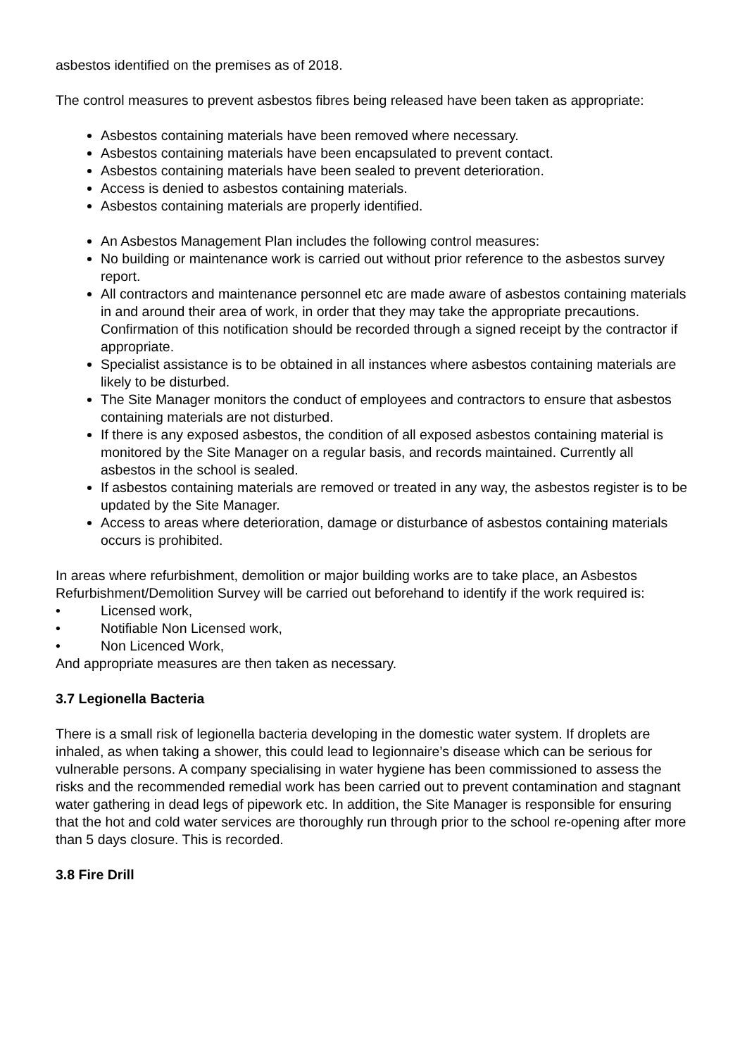asbestos identified on the premises as of 2018.
The control measures to prevent asbestos fibres being released have been taken as appropriate:
Asbestos containing materials have been removed where necessary.
Asbestos containing materials have been encapsulated to prevent contact.
Asbestos containing materials have been sealed to prevent deterioration.
Access is denied to asbestos containing materials.
Asbestos containing materials are properly identified.
An Asbestos Management Plan includes the following control measures:
No building or maintenance work is carried out without prior reference to the asbestos survey report.
All contractors and maintenance personnel etc are made aware of asbestos containing materials in and around their area of work, in order that they may take the appropriate precautions. Confirmation of this notification should be recorded through a signed receipt by the contractor if appropriate.
Specialist assistance is to be obtained in all instances where asbestos containing materials are likely to be disturbed.
The Site Manager monitors the conduct of employees and contractors to ensure that asbestos containing materials are not disturbed.
If there is any exposed asbestos, the condition of all exposed asbestos containing material is monitored by the Site Manager on a regular basis, and records maintained. Currently all asbestos in the school is sealed.
If asbestos containing materials are removed or treated in any way, the asbestos register is to be updated by the Site Manager.
Access to areas where deterioration, damage or disturbance of asbestos containing materials occurs is prohibited.
In areas where refurbishment, demolition or major building works are to take place, an Asbestos Refurbishment/Demolition Survey will be carried out beforehand to identify if the work required is:
• Licensed work,
• Notifiable Non Licensed work,
• Non Licenced Work,
And appropriate measures are then taken as necessary.
3.7 Legionella Bacteria
There is a small risk of legionella bacteria developing in the domestic water system. If droplets are inhaled, as when taking a shower, this could lead to legionnaire’s disease which can be serious for vulnerable persons. A company specialising in water hygiene has been commissioned to assess the risks and the recommended remedial work has been carried out to prevent contamination and stagnant water gathering in dead legs of pipework etc. In addition, the Site Manager is responsible for ensuring that the hot and cold water services are thoroughly run through prior to the school re-opening after more than 5 days closure. This is recorded.
3.8 Fire Drill